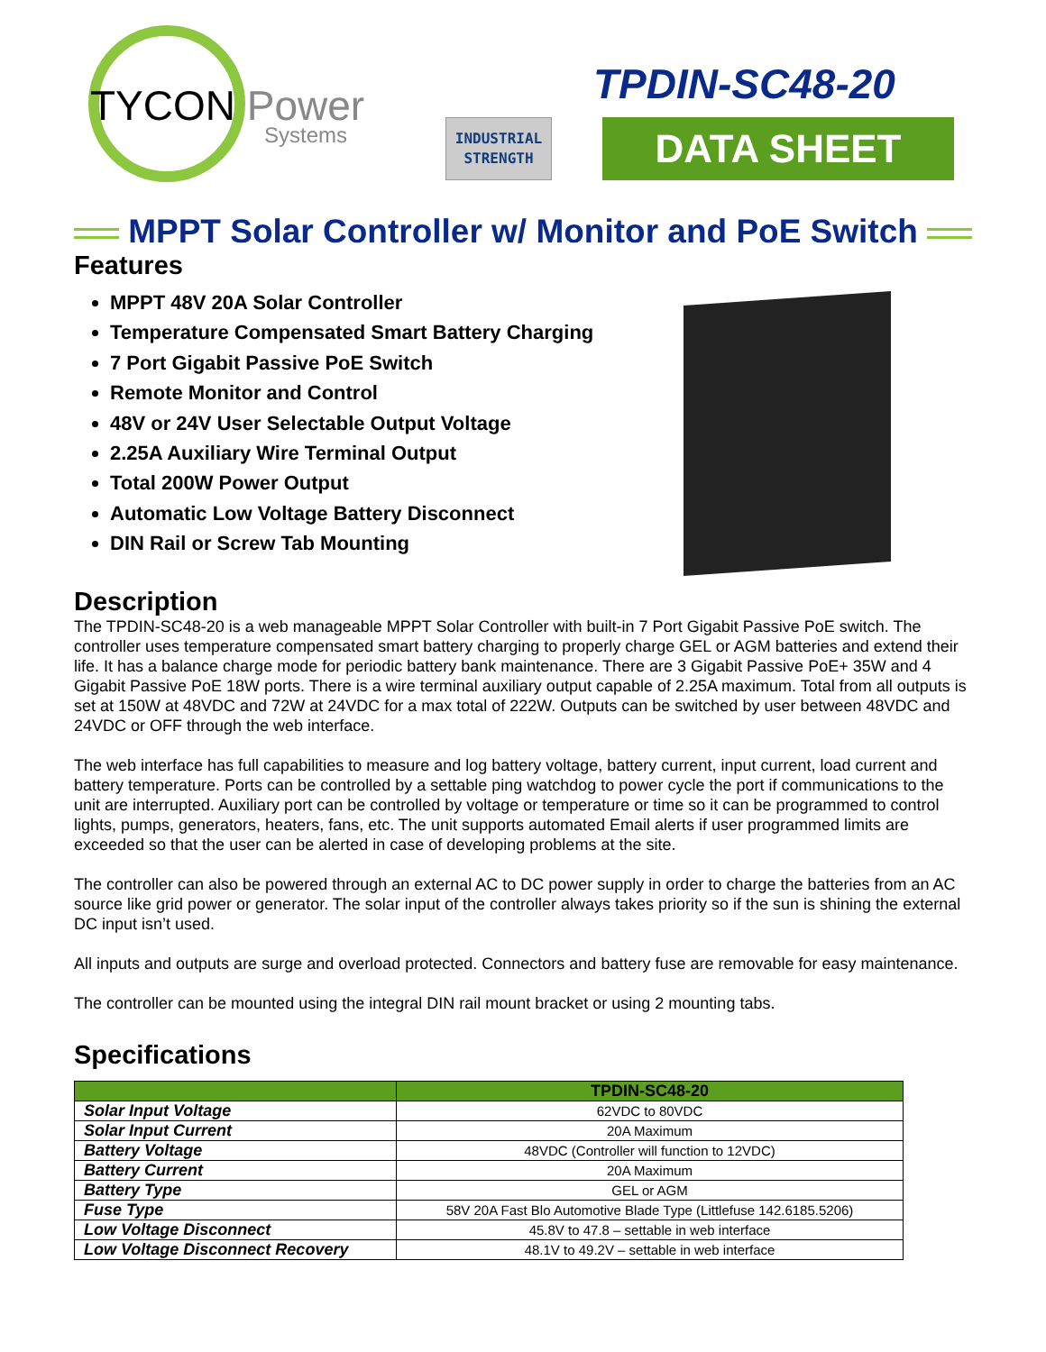TYCON Power
Systems
INDUSTRIAL
STRENGTH
TPDIN-SC48-20
DATA SHEET
MPPT Solar Controller w/ Monitor and PoE Switch
Features
MPPT 48V 20A Solar Controller
Temperature Compensated Smart Battery Charging
7 Port Gigabit Passive PoE Switch
Remote Monitor and Control
48V or 24V User Selectable Output Voltage
2.25A Auxiliary Wire Terminal Output
Total 200W Power Output
Automatic Low Voltage Battery Disconnect
DIN Rail or Screw Tab Mounting
Description
The TPDIN-SC48-20 is a web manageable MPPT Solar Controller with built-in 7 Port Gigabit Passive PoE switch. The controller uses temperature compensated smart battery charging to properly charge GEL or AGM batteries and extend their life. It has a balance charge mode for periodic battery bank maintenance. There are 3 Gigabit Passive PoE+ 35W and 4 Gigabit Passive PoE 18W ports. There is a wire terminal auxiliary output capable of 2.25A maximum. Total from all outputs is set at 150W at 48VDC and 72W at 24VDC for a max total of 222W. Outputs can be switched by user between 48VDC and 24VDC or OFF through the web interface.
The web interface has full capabilities to measure and log battery voltage, battery current, input current, load current and battery temperature. Ports can be controlled by a settable ping watchdog to power cycle the port if communications to the unit are interrupted. Auxiliary port can be controlled by voltage or temperature or time so it can be programmed to control lights, pumps, generators, heaters, fans, etc. The unit supports automated Email alerts if user programmed limits are exceeded so that the user can be alerted in case of developing problems at the site.
The controller can also be powered through an external AC to DC power supply in order to charge the batteries from an AC source like grid power or generator. The solar input of the controller always takes priority so if the sun is shining the external DC input isn’t used.
All inputs and outputs are surge and overload protected. Connectors and battery fuse are removable for easy maintenance.
The controller can be mounted using the integral DIN rail mount bracket or using 2 mounting tabs.
Specifications
| | TPDIN-SC48-20 |
| --- | --- |
| Solar Input Voltage | 62VDC to 80VDC |
| Solar Input Current | 20A Maximum |
| Battery Voltage | 48VDC (Controller will function to 12VDC) |
| Battery Current | 20A Maximum |
| Battery Type | GEL or AGM |
| Fuse Type | 58V 20A Fast Blo Automotive Blade Type (Littlefuse 142.6185.5206) |
| Low Voltage Disconnect | 45.8V to 47.8 – settable in web interface |
| Low Voltage Disconnect Recovery | 48.1V to 49.2V – settable in web interface |